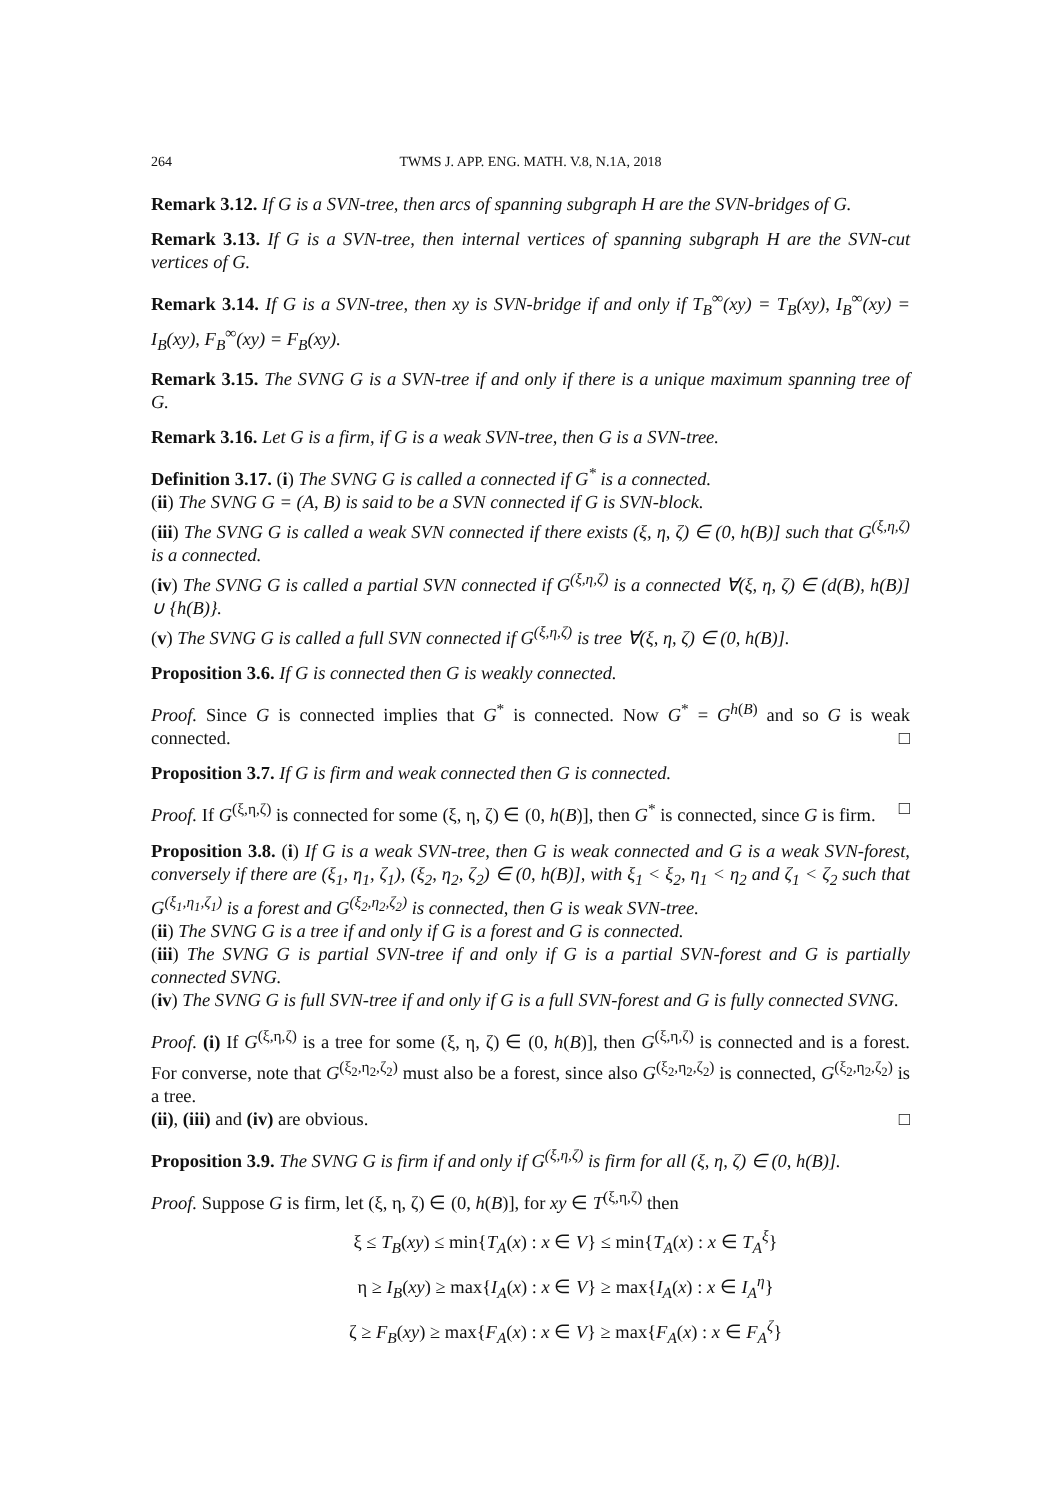264 TWMS J. APP. ENG. MATH. V.8, N.1A, 2018
Remark 3.12. If G is a SVN-tree, then arcs of spanning subgraph H are the SVN-bridges of G.
Remark 3.13. If G is a SVN-tree, then internal vertices of spanning subgraph H are the SVN-cut vertices of G.
Remark 3.14. If G is a SVN-tree, then xy is SVN-bridge if and only if T<sub>B</sub><sup>∞</sup>(xy) = T<sub>B</sub>(xy), I<sub>B</sub><sup>∞</sup>(xy) = I<sub>B</sub>(xy), F<sub>B</sub><sup>∞</sup>(xy) = F<sub>B</sub>(xy).
Remark 3.15. The SVNG G is a SVN-tree if and only if there is a unique maximum spanning tree of G.
Remark 3.16. Let G is a firm, if G is a weak SVN-tree, then G is a SVN-tree.
Definition 3.17. (i) The SVNG G is called a connected if G<sup>*</sup> is a connected.
(ii) The SVNG G = (A, B) is said to be a SVN connected if G is SVN-block.
(iii) The SVNG G is called a weak SVN connected if there exists (ξ, η, ζ) ∈ (0, h(B)] such that G<sup>(ξ,η,ζ)</sup> is a connected.
(iv) The SVNG G is called a partial SVN connected if G<sup>(ξ,η,ζ)</sup> is a connected ∀(ξ, η, ζ) ∈ (d(B), h(B)] ∪ {h(B)}.
(v) The SVNG G is called a full SVN connected if G<sup>(ξ,η,ζ)</sup> is tree ∀(ξ, η, ζ) ∈ (0, h(B)].
Proposition 3.6. If G is connected then G is weakly connected.
Proof. Since G is connected implies that G<sup>*</sup> is connected. Now G<sup>*</sup> = G<sup>h(B)</sup> and so G is weak connected. □
Proposition 3.7. If G is firm and weak connected then G is connected.
Proof. If G<sup>(ξ,η,ζ)</sup> is connected for some (ξ, η, ζ) ∈ (0, h(B)], then G<sup>*</sup> is connected, since G is firm. □
Proposition 3.8. (i) If G is a weak SVN-tree, then G is weak connected and G is a weak SVN-forest, conversely if there are (ξ<sub>1</sub>, η<sub>1</sub>, ζ<sub>1</sub>), (ξ<sub>2</sub>, η<sub>2</sub>, ζ<sub>2</sub>) ∈ (0, h(B)], with ξ<sub>1</sub> < ξ<sub>2</sub>, η<sub>1</sub> < η<sub>2</sub> and ζ<sub>1</sub> < ζ<sub>2</sub> such that G<sup>(ξ<sub>1</sub>,η<sub>1</sub>,ζ<sub>1</sub>)</sup> is a forest and G<sup>(ξ<sub>2</sub>,η<sub>2</sub>,ζ<sub>2</sub>)</sup> is connected, then G is weak SVN-tree.
(ii) The SVNG G is a tree if and only if G is a forest and G is connected.
(iii) The SVNG G is partial SVN-tree if and only if G is a partial SVN-forest and G is partially connected SVNG.
(iv) The SVNG G is full SVN-tree if and only if G is a full SVN-forest and G is fully connected SVNG.
Proof. (i) If G<sup>(ξ,η,ζ)</sup> is a tree for some (ξ, η, ζ) ∈ (0, h(B)], then G<sup>(ξ,η,ζ)</sup> is connected and is a forest. For converse, note that G<sup>(ξ<sub>2</sub>,η<sub>2</sub>,ζ<sub>2</sub>)</sup> must also be a forest, since also G<sup>(ξ<sub>2</sub>,η<sub>2</sub>,ζ<sub>2</sub>)</sup> is connected, G<sup>(ξ<sub>2</sub>,η<sub>2</sub>,ζ<sub>2</sub>)</sup> is a tree.
(ii), (iii) and (iv) are obvious. □
Proposition 3.9. The SVNG G is firm if and only if G<sup>(ξ,η,ζ)</sup> is firm for all (ξ, η, ζ) ∈ (0, h(B)].
Proof. Suppose G is firm, let (ξ, η, ζ) ∈ (0, h(B)], for xy ∈ T<sup>(ξ,η,ζ)</sup> then
ξ ≤ T<sub>B</sub>(xy) ≤ min{T<sub>A</sub>(x) : x ∈ V} ≤ min{T<sub>A</sub>(x) : x ∈ T<sub>A</sub><sup>ξ</sup>}
η ≥ I<sub>B</sub>(xy) ≥ max{I<sub>A</sub>(x) : x ∈ V} ≥ max{I<sub>A</sub>(x) : x ∈ I<sub>A</sub><sup>η</sup>}
ζ ≥ F<sub>B</sub>(xy) ≥ max{F<sub>A</sub>(x) : x ∈ V} ≥ max{F<sub>A</sub>(x) : x ∈ F<sub>A</sub><sup>ζ</sup>}